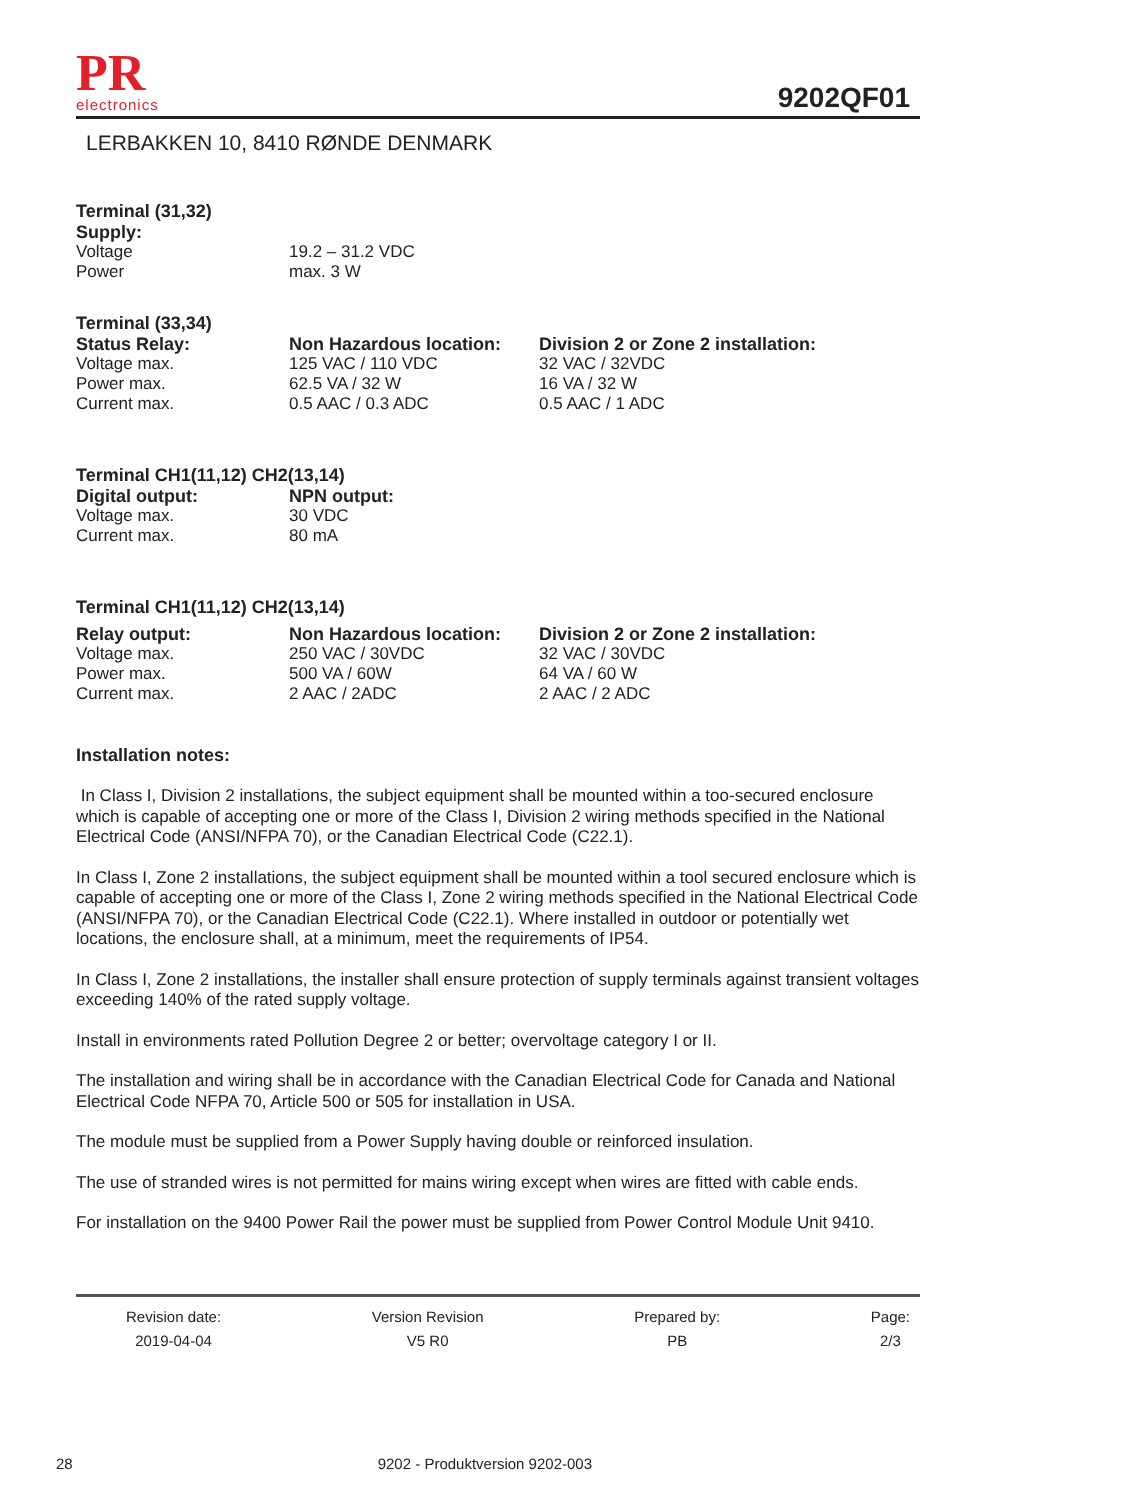PR
electronics
9202QF01
LERBAKKEN 10, 8410 RØNDE DENMARK
Terminal (31,32)
| Supply: | |
| --- | --- |
| Voltage | 19.2 – 31.2 VDC |
| Power | max. 3 W |
Terminal (33,34)
| Status Relay: | Non Hazardous location: | Division 2 or Zone 2 installation: |
| --- | --- | --- |
| Voltage max. | 125 VAC / 110 VDC | 32 VAC / 32VDC |
| Power max. | 62.5 VA / 32 W | 16 VA / 32 W |
| Current max. | 0.5 AAC / 0.3 ADC | 0.5 AAC / 1 ADC |
Terminal CH1(11,12) CH2(13,14)
| Digital output: | NPN output: |
| --- | --- |
| Voltage max. | 30 VDC |
| Current max. | 80 mA |
Terminal CH1(11,12) CH2(13,14)
| Relay output: | Non Hazardous location: | Division 2 or Zone 2 installation: |
| --- | --- | --- |
| Voltage max. | 250 VAC / 30VDC | 32 VAC / 30VDC |
| Power max. | 500 VA / 60W | 64 VA / 60 W |
| Current max. | 2 AAC / 2ADC | 2 AAC / 2 ADC |
Installation notes:
In Class I, Division 2 installations, the subject equipment shall be mounted within a too-secured enclosure which is capable of accepting one or more of the Class I, Division 2 wiring methods specified in the National Electrical Code (ANSI/NFPA 70), or the Canadian Electrical Code (C22.1).
In Class I, Zone 2 installations, the subject equipment shall be mounted within a tool secured enclosure which is capable of accepting one or more of the Class I, Zone 2 wiring methods specified in the National Electrical Code (ANSI/NFPA 70), or the Canadian Electrical Code (C22.1). Where installed in outdoor or potentially wet locations, the enclosure shall, at a minimum, meet the requirements of IP54.
In Class I, Zone 2 installations, the installer shall ensure protection of supply terminals against transient voltages exceeding 140% of the rated supply voltage.
Install in environments rated Pollution Degree 2 or better; overvoltage category I or II.
The installation and wiring shall be in accordance with the Canadian Electrical Code for Canada and National Electrical Code NFPA 70, Article 500 or 505 for installation in USA.
The module must be supplied from a Power Supply having double or reinforced insulation.
The use of stranded wires is not permitted for mains wiring except when wires are fitted with cable ends.
For installation on the 9400 Power Rail the power must be supplied from Power Control Module Unit 9410.
Revision date:
2019-04-04
Version Revision
V5 R0
Prepared by:
PB
Page:
2/3
28 9202 - Produktversion 9202-003